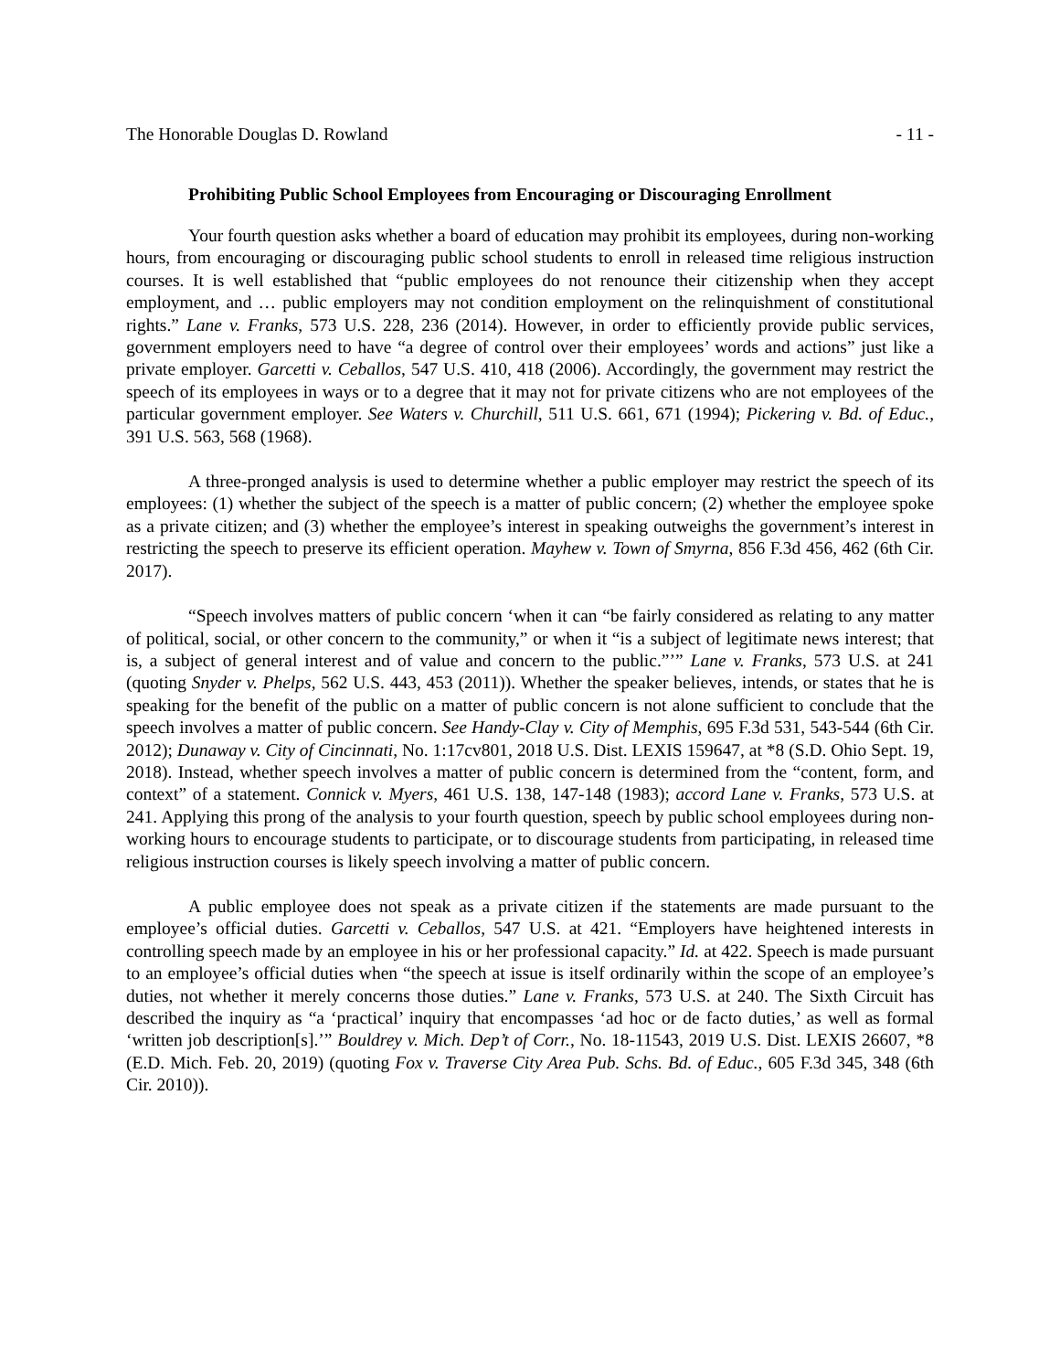The Honorable Douglas D. Rowland - 11 -
Prohibiting Public School Employees from Encouraging or Discouraging Enrollment
Your fourth question asks whether a board of education may prohibit its employees, during non-working hours, from encouraging or discouraging public school students to enroll in released time religious instruction courses. It is well established that “public employees do not renounce their citizenship when they accept employment, and … public employers may not condition employment on the relinquishment of constitutional rights.” Lane v. Franks, 573 U.S. 228, 236 (2014). However, in order to efficiently provide public services, government employers need to have “a degree of control over their employees’ words and actions” just like a private employer. Garcetti v. Ceballos, 547 U.S. 410, 418 (2006). Accordingly, the government may restrict the speech of its employees in ways or to a degree that it may not for private citizens who are not employees of the particular government employer. See Waters v. Churchill, 511 U.S. 661, 671 (1994); Pickering v. Bd. of Educ., 391 U.S. 563, 568 (1968).
A three-pronged analysis is used to determine whether a public employer may restrict the speech of its employees: (1) whether the subject of the speech is a matter of public concern; (2) whether the employee spoke as a private citizen; and (3) whether the employee’s interest in speaking outweighs the government’s interest in restricting the speech to preserve its efficient operation. Mayhew v. Town of Smyrna, 856 F.3d 456, 462 (6th Cir. 2017).
“Speech involves matters of public concern ‘when it can “be fairly considered as relating to any matter of political, social, or other concern to the community,” or when it “is a subject of legitimate news interest; that is, a subject of general interest and of value and concern to the public.”’” Lane v. Franks, 573 U.S. at 241 (quoting Snyder v. Phelps, 562 U.S. 443, 453 (2011)). Whether the speaker believes, intends, or states that he is speaking for the benefit of the public on a matter of public concern is not alone sufficient to conclude that the speech involves a matter of public concern. See Handy-Clay v. City of Memphis, 695 F.3d 531, 543-544 (6th Cir. 2012); Dunaway v. City of Cincinnati, No. 1:17cv801, 2018 U.S. Dist. LEXIS 159647, at *8 (S.D. Ohio Sept. 19, 2018). Instead, whether speech involves a matter of public concern is determined from the “content, form, and context” of a statement. Connick v. Myers, 461 U.S. 138, 147-148 (1983); accord Lane v. Franks, 573 U.S. at 241. Applying this prong of the analysis to your fourth question, speech by public school employees during non-working hours to encourage students to participate, or to discourage students from participating, in released time religious instruction courses is likely speech involving a matter of public concern.
A public employee does not speak as a private citizen if the statements are made pursuant to the employee’s official duties. Garcetti v. Ceballos, 547 U.S. at 421. “Employers have heightened interests in controlling speech made by an employee in his or her professional capacity.” Id. at 422. Speech is made pursuant to an employee’s official duties when “the speech at issue is itself ordinarily within the scope of an employee’s duties, not whether it merely concerns those duties.” Lane v. Franks, 573 U.S. at 240. The Sixth Circuit has described the inquiry as “a ‘practical’ inquiry that encompasses ‘ad hoc or de facto duties,’ as well as formal ‘written job description[s].’” Bouldrey v. Mich. Dep’t of Corr., No. 18-11543, 2019 U.S. Dist. LEXIS 26607, *8 (E.D. Mich. Feb. 20, 2019) (quoting Fox v. Traverse City Area Pub. Schs. Bd. of Educ., 605 F.3d 345, 348 (6th Cir. 2010)).